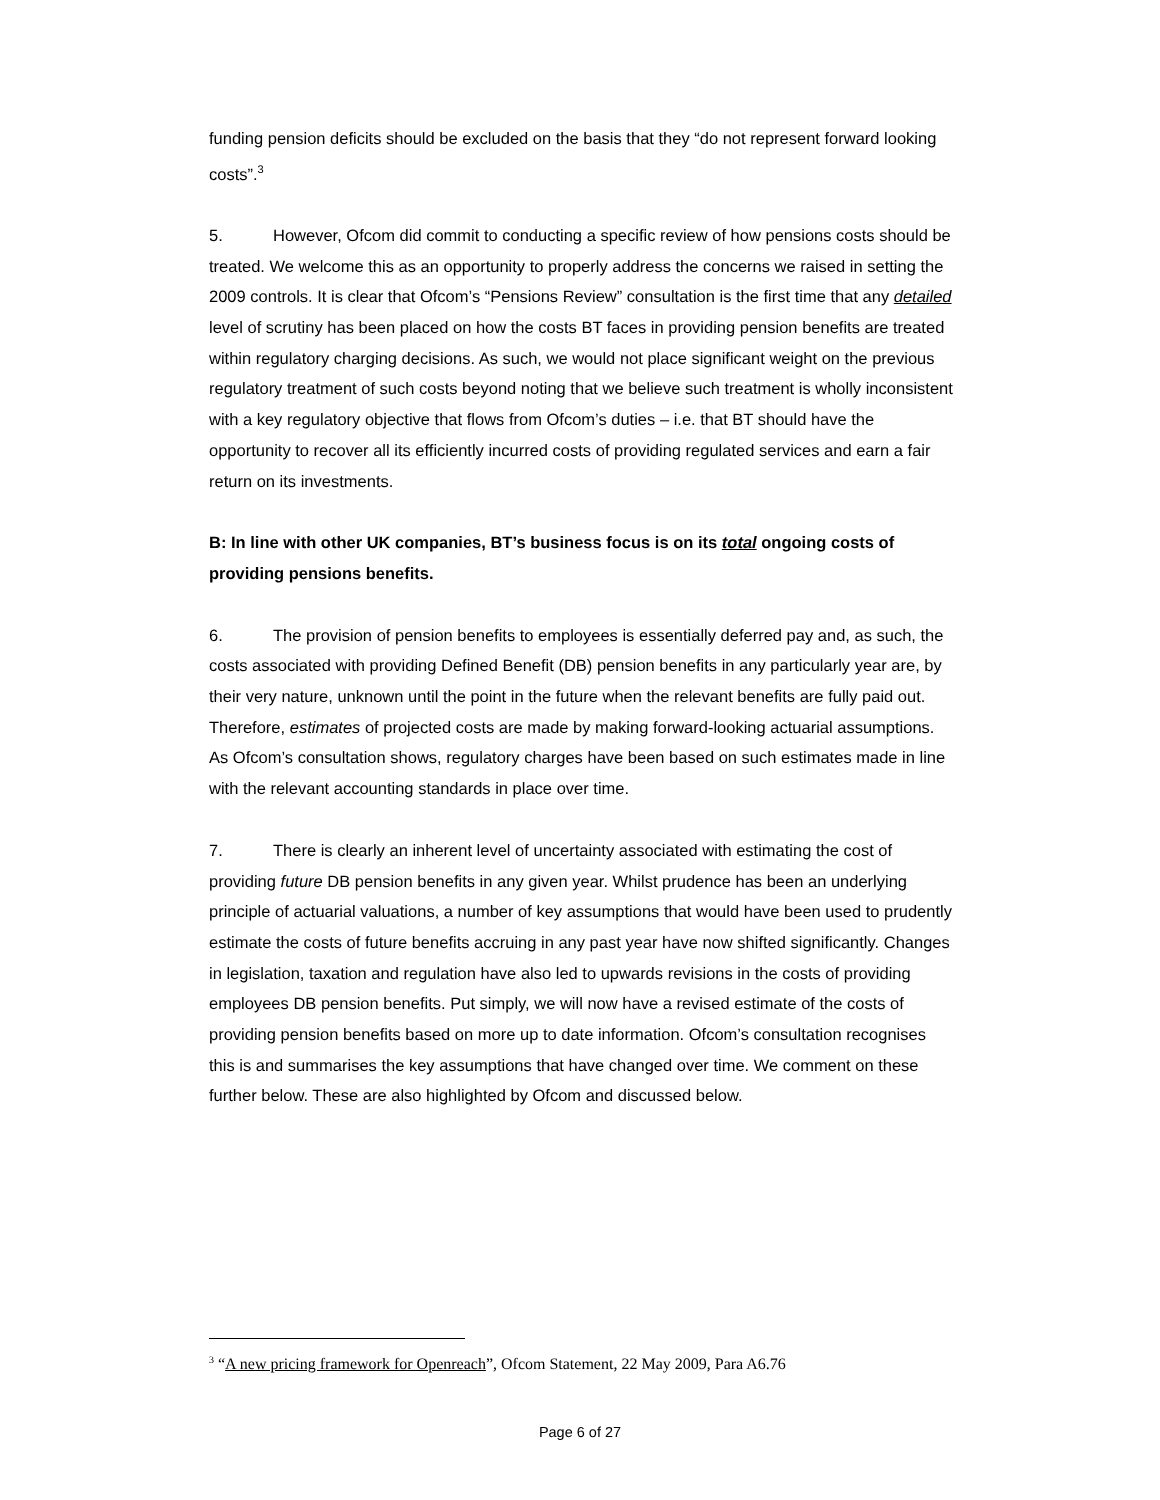funding pension deficits should be excluded on the basis that they “do not represent forward looking costs”.<sup>3</sup>
5. However, Ofcom did commit to conducting a specific review of how pensions costs should be treated. We welcome this as an opportunity to properly address the concerns we raised in setting the 2009 controls. It is clear that Ofcom’s “Pensions Review” consultation is the first time that any detailed level of scrutiny has been placed on how the costs BT faces in providing pension benefits are treated within regulatory charging decisions. As such, we would not place significant weight on the previous regulatory treatment of such costs beyond noting that we believe such treatment is wholly inconsistent with a key regulatory objective that flows from Ofcom’s duties – i.e. that BT should have the opportunity to recover all its efficiently incurred costs of providing regulated services and earn a fair return on its investments.
B: In line with other UK companies, BT’s business focus is on its total ongoing costs of providing pensions benefits.
6. The provision of pension benefits to employees is essentially deferred pay and, as such, the costs associated with providing Defined Benefit (DB) pension benefits in any particularly year are, by their very nature, unknown until the point in the future when the relevant benefits are fully paid out. Therefore, estimates of projected costs are made by making forward-looking actuarial assumptions. As Ofcom’s consultation shows, regulatory charges have been based on such estimates made in line with the relevant accounting standards in place over time.
7. There is clearly an inherent level of uncertainty associated with estimating the cost of providing future DB pension benefits in any given year. Whilst prudence has been an underlying principle of actuarial valuations, a number of key assumptions that would have been used to prudently estimate the costs of future benefits accruing in any past year have now shifted significantly. Changes in legislation, taxation and regulation have also led to upwards revisions in the costs of providing employees DB pension benefits. Put simply, we will now have a revised estimate of the costs of providing pension benefits based on more up to date information. Ofcom’s consultation recognises this is and summarises the key assumptions that have changed over time. We comment on these further below. These are also highlighted by Ofcom and discussed below.
<sup>3</sup> “A new pricing framework for Openreach”, Ofcom Statement, 22 May 2009, Para A6.76
Page 6 of 27